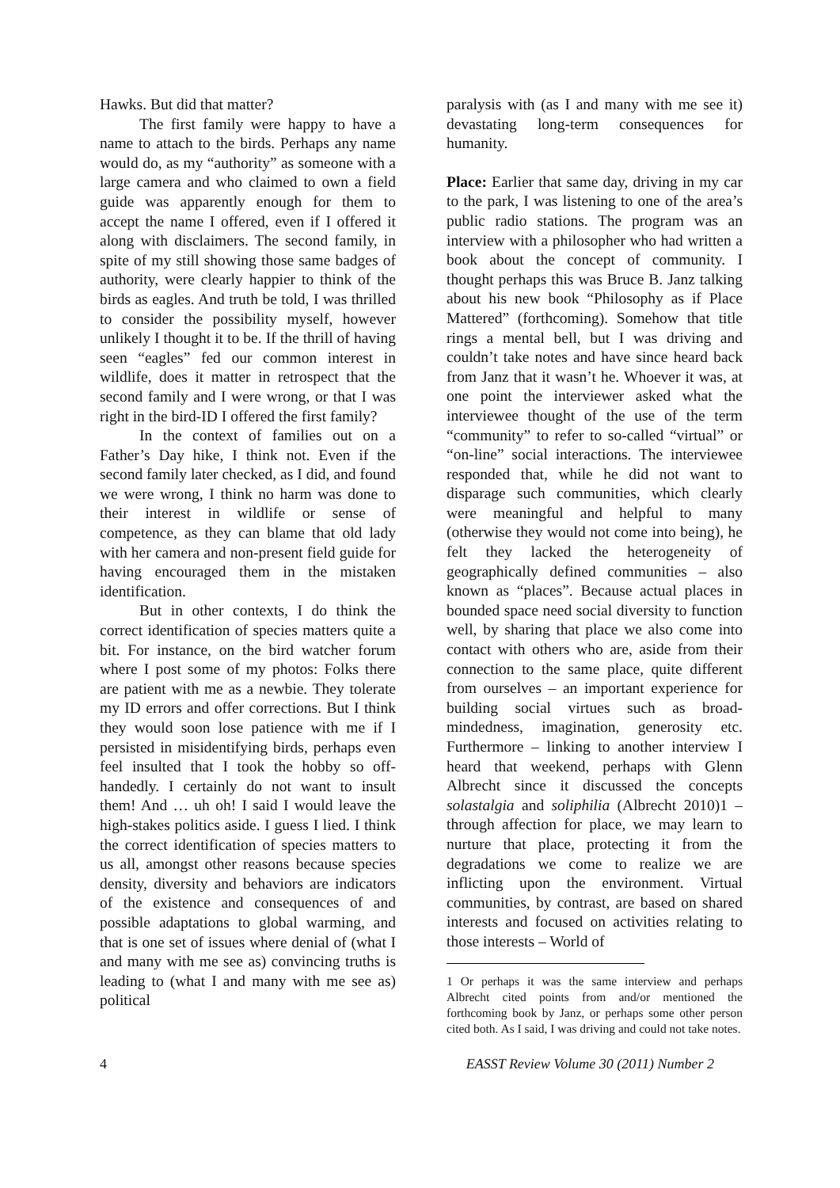Hawks. But did that matter?
The first family were happy to have a name to attach to the birds. Perhaps any name would do, as my “authority” as someone with a large camera and who claimed to own a field guide was apparently enough for them to accept the name I offered, even if I offered it along with disclaimers. The second family, in spite of my still showing those same badges of authority, were clearly happier to think of the birds as eagles. And truth be told, I was thrilled to consider the possibility myself, however unlikely I thought it to be. If the thrill of having seen “eagles” fed our common interest in wildlife, does it matter in retrospect that the second family and I were wrong, or that I was right in the bird-ID I offered the first family?
In the context of families out on a Father’s Day hike, I think not. Even if the second family later checked, as I did, and found we were wrong, I think no harm was done to their interest in wildlife or sense of competence, as they can blame that old lady with her camera and non-present field guide for having encouraged them in the mistaken identification.
But in other contexts, I do think the correct identification of species matters quite a bit. For instance, on the bird watcher forum where I post some of my photos: Folks there are patient with me as a newbie. They tolerate my ID errors and offer corrections. But I think they would soon lose patience with me if I persisted in misidentifying birds, perhaps even feel insulted that I took the hobby so off-handedly. I certainly do not want to insult them! And … uh oh! I said I would leave the high-stakes politics aside. I guess I lied. I think the correct identification of species matters to us all, amongst other reasons because species density, diversity and behaviors are indicators of the existence and consequences of and possible adaptations to global warming, and that is one set of issues where denial of (what I and many with me see as) convincing truths is leading to (what I and many with me see as) political
paralysis with (as I and many with me see it) devastating long-term consequences for humanity.
Place: Earlier that same day, driving in my car to the park, I was listening to one of the area’s public radio stations. The program was an interview with a philosopher who had written a book about the concept of community. I thought perhaps this was Bruce B. Janz talking about his new book “Philosophy as if Place Mattered” (forthcoming). Somehow that title rings a mental bell, but I was driving and couldn’t take notes and have since heard back from Janz that it wasn’t he. Whoever it was, at one point the interviewer asked what the interviewee thought of the use of the term “community” to refer to so-called “virtual” or “on-line” social interactions. The interviewee responded that, while he did not want to disparage such communities, which clearly were meaningful and helpful to many (otherwise they would not come into being), he felt they lacked the heterogeneity of geographically defined communities – also known as “places”. Because actual places in bounded space need social diversity to function well, by sharing that place we also come into contact with others who are, aside from their connection to the same place, quite different from ourselves – an important experience for building social virtues such as broad-mindedness, imagination, generosity etc. Furthermore – linking to another interview I heard that weekend, perhaps with Glenn Albrecht since it discussed the concepts solastalgia and soliphilia (Albrecht 2010)1 – through affection for place, we may learn to nurture that place, protecting it from the degradations we come to realize we are inflicting upon the environment. Virtual communities, by contrast, are based on shared interests and focused on activities relating to those interests – World of
1 Or perhaps it was the same interview and perhaps Albrecht cited points from and/or mentioned the forthcoming book by Janz, or perhaps some other person cited both. As I said, I was driving and could not take notes.
4 EASST Review Volume 30 (2011) Number 2